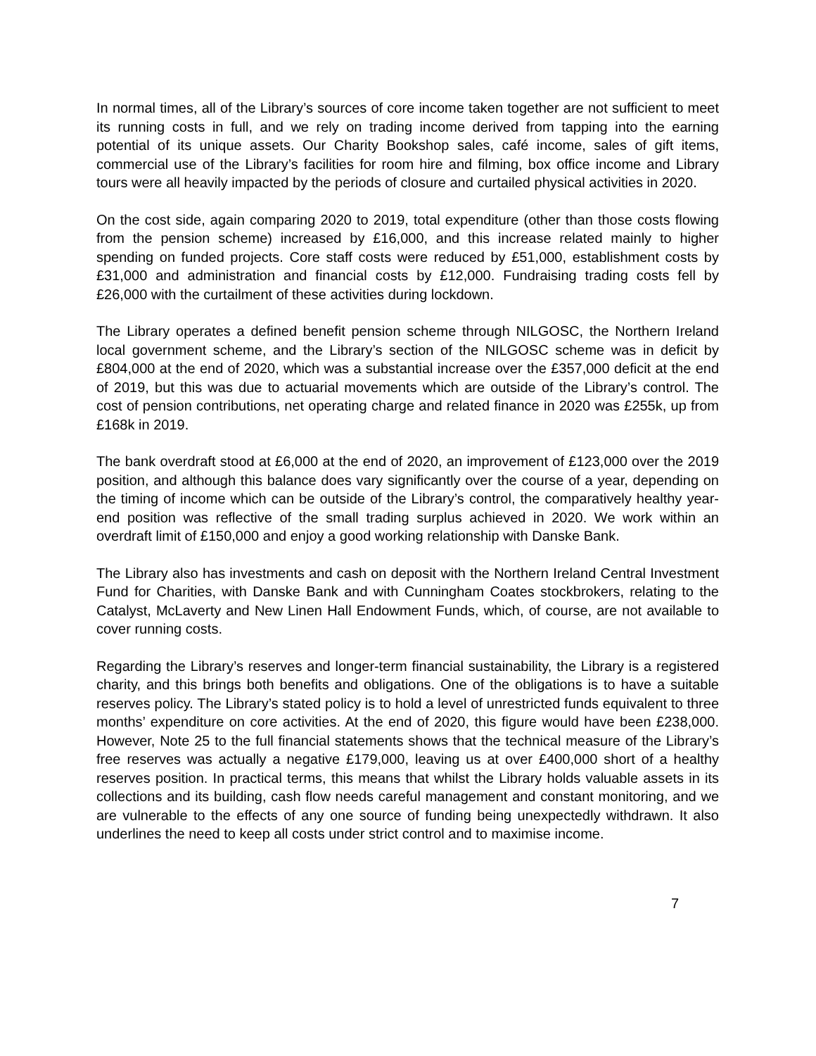In normal times, all of the Library’s sources of core income taken together are not sufficient to meet its running costs in full, and we rely on trading income derived from tapping into the earning potential of its unique assets. Our Charity Bookshop sales, café income, sales of gift items, commercial use of the Library’s facilities for room hire and filming, box office income and Library tours were all heavily impacted by the periods of closure and curtailed physical activities in 2020.
On the cost side, again comparing 2020 to 2019, total expenditure (other than those costs flowing from the pension scheme) increased by £16,000, and this increase related mainly to higher spending on funded projects. Core staff costs were reduced by £51,000, establishment costs by £31,000 and administration and financial costs by £12,000. Fundraising trading costs fell by £26,000 with the curtailment of these activities during lockdown.
The Library operates a defined benefit pension scheme through NILGOSC, the Northern Ireland local government scheme, and the Library’s section of the NILGOSC scheme was in deficit by £804,000 at the end of 2020, which was a substantial increase over the £357,000 deficit at the end of 2019, but this was due to actuarial movements which are outside of the Library’s control. The cost of pension contributions, net operating charge and related finance in 2020 was £255k, up from £168k in 2019.
The bank overdraft stood at £6,000 at the end of 2020, an improvement of £123,000 over the 2019 position, and although this balance does vary significantly over the course of a year, depending on the timing of income which can be outside of the Library’s control, the comparatively healthy year-end position was reflective of the small trading surplus achieved in 2020. We work within an overdraft limit of £150,000 and enjoy a good working relationship with Danske Bank.
The Library also has investments and cash on deposit with the Northern Ireland Central Investment Fund for Charities, with Danske Bank and with Cunningham Coates stockbrokers, relating to the Catalyst, McLaverty and New Linen Hall Endowment Funds, which, of course, are not available to cover running costs.
Regarding the Library’s reserves and longer-term financial sustainability, the Library is a registered charity, and this brings both benefits and obligations. One of the obligations is to have a suitable reserves policy. The Library’s stated policy is to hold a level of unrestricted funds equivalent to three months’ expenditure on core activities. At the end of 2020, this figure would have been £238,000. However, Note 25 to the full financial statements shows that the technical measure of the Library’s free reserves was actually a negative £179,000, leaving us at over £400,000 short of a healthy reserves position. In practical terms, this means that whilst the Library holds valuable assets in its collections and its building, cash flow needs careful management and constant monitoring, and we are vulnerable to the effects of any one source of funding being unexpectedly withdrawn. It also underlines the need to keep all costs under strict control and to maximise income.
7